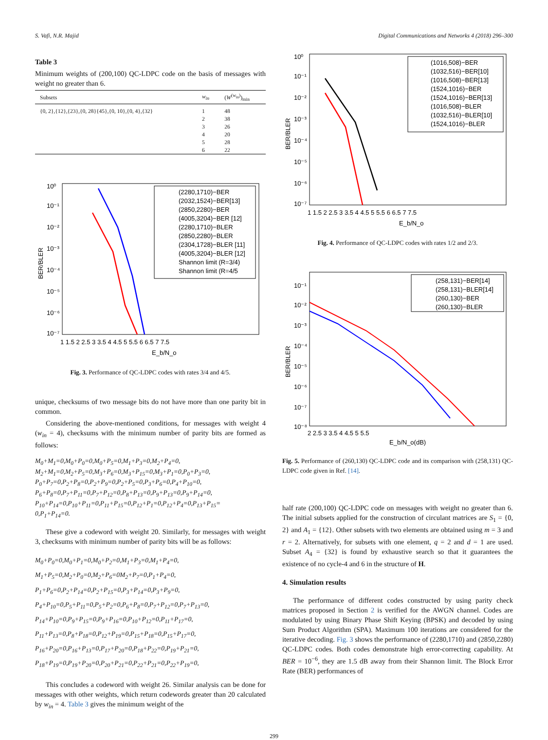S. Vafi, N.R. Majid Digital Communications and Networks 4 (2018) 296–300
Table 3
Minimum weights of (200,100) QC-LDPC code on the basis of messages with weight no greater than 6.
| Subsets | w<sub>in</sub> | ( W<sup>(w<sub>in</sub>)</sup>)<sub>min</sub> |
| --- | --- | --- |
| {0, 2},{12},{23},{0, 28}{45},{0, 10},{0, 4},{32} | 1 2 3 4 5 6 | 48 38 26 20 28 22 |
BER/BLER
10⁰
10⁻¹
10⁻²
10⁻³
10⁻⁴
10⁻⁵
10⁻⁶
10⁻⁷
1 1.5 2 2.5 3 3.5 4 4.5 5 5.5 6 6.5 7 7.5
E_b/N_o
(2280,1710)−BER
(2032,1524)−BER[13]
(2850,2280)−BER
(4005,3204)−BER [12]
(2280,1710)−BLER
(2850,2280)−BLER
(2304,1728)−BLER [11]
(4005,3204)−BLER [12]
Shannon limit (R=3/4)
Shannon limit (R=4/5
Fig. 3. Performance of QC-LDPC codes with rates 3/4 and 4/5.
unique, checksums of two message bits do not have more than one parity bit in common.
Considering the above-mentioned conditions, for messages with weight 4 (w<sub>in</sub> = 4), checksums with the minimum number of parity bits are formed as follows:
M<sub>0</sub>+M<sub>1</sub>=0,M<sub>0</sub>+P<sub>0</sub>=0,M<sub>0</sub>+P<sub>5</sub>=0,M<sub>1</sub>+P<sub>3</sub>=0,M<sub>2</sub>+P<sub>4</sub>=0,
M<sub>2</sub>+M<sub>1</sub>=0,M<sub>2</sub>+P<sub>5</sub>=0,M<sub>3</sub>+P<sub>6</sub>=0,M<sub>3</sub>+P<sub>15</sub>=0,M<sub>3</sub>+P<sub>1</sub>=0,P<sub>0</sub>+P<sub>3</sub>=0,
P<sub>0</sub>+P<sub>7</sub>=0,P<sub>2</sub>+P<sub>8</sub>=0,P<sub>2</sub>+P<sub>9</sub>=0,P<sub>2</sub>+P<sub>5</sub>=0,P<sub>3</sub>+P<sub>6</sub>=0,P<sub>4</sub>+P<sub>10</sub>=0,
P<sub>6</sub>+P<sub>8</sub>=0,P<sub>7</sub>+P<sub>11</sub>=0,P<sub>7</sub>+P<sub>12</sub>=0,P<sub>8</sub>+P<sub>13</sub>=0,P<sub>9</sub>+P<sub>13</sub>=0,P<sub>9</sub>+P<sub>14</sub>=0,
P<sub>10</sub>+P<sub>14</sub>=0,P<sub>10</sub>+P<sub>11</sub>=0,P<sub>11</sub>+P<sub>15</sub>=0,P<sub>12</sub>+P<sub>1</sub>=0,P<sub>12</sub>+P<sub>4</sub>=0,P<sub>13</sub>+P<sub>15</sub>=
0,P<sub>1</sub>+P<sub>14</sub>=0.
These give a codeword with weight 20. Similarly, for messages with weight 3, checksums with minimum number of parity bits will be as follows:
M<sub>0</sub>+P<sub>0</sub>=0,M<sub>0</sub>+P<sub>1</sub>=0,M<sub>0</sub>+P<sub>2</sub>=0,M<sub>1</sub>+P<sub>3</sub>=0,M<sub>1</sub>+P<sub>4</sub>=0,
M<sub>1</sub>+P<sub>5</sub>=0,M<sub>2</sub>+P<sub>0</sub>=0,M<sub>2</sub>+P<sub>6</sub>=0M<sub>2</sub>+P<sub>7</sub>=0,P<sub>1</sub>+P<sub>4</sub>=0,
P<sub>1</sub>+P<sub>6</sub>=0,P<sub>2</sub>+P<sub>14</sub>=0,P<sub>2</sub>+P<sub>15</sub>=0,P<sub>3</sub>+P<sub>14</sub>=0,P<sub>3</sub>+P<sub>9</sub>=0,
P<sub>4</sub>+P<sub>10</sub>=0,P<sub>5</sub>+P<sub>11</sub>=0,P<sub>5</sub>+P<sub>2</sub>=0,P<sub>6</sub>+P<sub>8</sub>=0,P<sub>7</sub>+P<sub>12</sub>=0,P<sub>7</sub>+P<sub>13</sub>=0,
P<sub>14</sub>+P<sub>10</sub>=0,P<sub>9</sub>+P<sub>15</sub>=0,P<sub>9</sub>+P<sub>16</sub>=0,P<sub>10</sub>+P<sub>12</sub>=0,P<sub>11</sub>+P<sub>17</sub>=0,
P<sub>11</sub>+P<sub>13</sub>=0,P<sub>8</sub>+P<sub>18</sub>=0,P<sub>12</sub>+P<sub>19</sub>=0,P<sub>15</sub>+P<sub>18</sub>=0,P<sub>15</sub>+P<sub>17</sub>=0,
P<sub>16</sub>+P<sub>20</sub>=0,P<sub>16</sub>+P<sub>13</sub>=0,P<sub>17</sub>+P<sub>20</sub>=0,P<sub>18</sub>+P<sub>22</sub>=0,P<sub>19</sub>+P<sub>21</sub>=0,
P<sub>18</sub>+P<sub>19</sub>=0,P<sub>19</sub>+P<sub>20</sub>=0,P<sub>20</sub>+P<sub>21</sub>=0,P<sub>22</sub>+P<sub>21</sub>=0,P<sub>22</sub>+P<sub>19</sub>=0,
This concludes a codeword with weight 26. Similar analysis can be done for messages with other weights, which return codewords greater than 20 calculated by w<sub>in</sub> = 4. Table 3 gives the minimum weight of the
BER/BLER
10⁰
10⁻¹
10⁻²
10⁻³
10⁻⁴
10⁻⁵
10⁻⁶
10⁻⁷
1 1.5 2 2.5 3 3.5 4 4.5 5 5.5 6 6.5 7 7.5
E_b/N_o
(1016,508)−BER
(1032,516)−BER[10]
(1016,508)−BER[13]
(1524,1016)−BER
(1524,1016)−BER[13]
(1016,508)−BLER
(1032,516)−BLER[10]
(1524,1016)−BLER
Fig. 4. Performance of QC-LDPC codes with rates 1/2 and 2/3.
BER/BLER
10⁻¹
10⁻²
10⁻³
10⁻⁴
10⁻⁵
10⁻⁶
10⁻⁷
10⁻⁸
2 2.5 3 3.5 4 4.5 5 5.5
E_b/N_o(dB)
(258,131)−BER[14]
(258,131)−BLER[14]
(260,130)−BER
(260,130)−BLER
Fig. 5. Performance of (260,130) QC-LDPC code and its comparison with (258,131) QC-LDPC code given in Ref. [14].
half rate (200,100) QC-LDPC code on messages with weight no greater than 6. The initial subsets applied for the construction of circulant matrices are S<sub>1</sub> = {0, 2} and A<sub>1</sub> = {12}. Other subsets with two elements are obtained using m = 3 and r = 2. Alternatively, for subsets with one element, q = 2 and d = 1 are used. Subset A<sub>4</sub> = {32} is found by exhaustive search so that it guarantees the existence of no cycle-4 and 6 in the structure of H.
4. Simulation results
The performance of different codes constructed by using parity check matrices proposed in Section 2 is verified for the AWGN channel. Codes are modulated by using Binary Phase Shift Keying (BPSK) and decoded by using Sum Product Algorithm (SPA). Maximum 100 iterations are considered for the iterative decoding. Fig. 3 shows the performance of (2280,1710) and (2850,2280) QC-LDPC codes. Both codes demonstrate high error-correcting capability. At BER = 10<sup>−6</sup>, they are 1.5 dB away from their Shannon limit. The Block Error Rate (BER) performances of
299